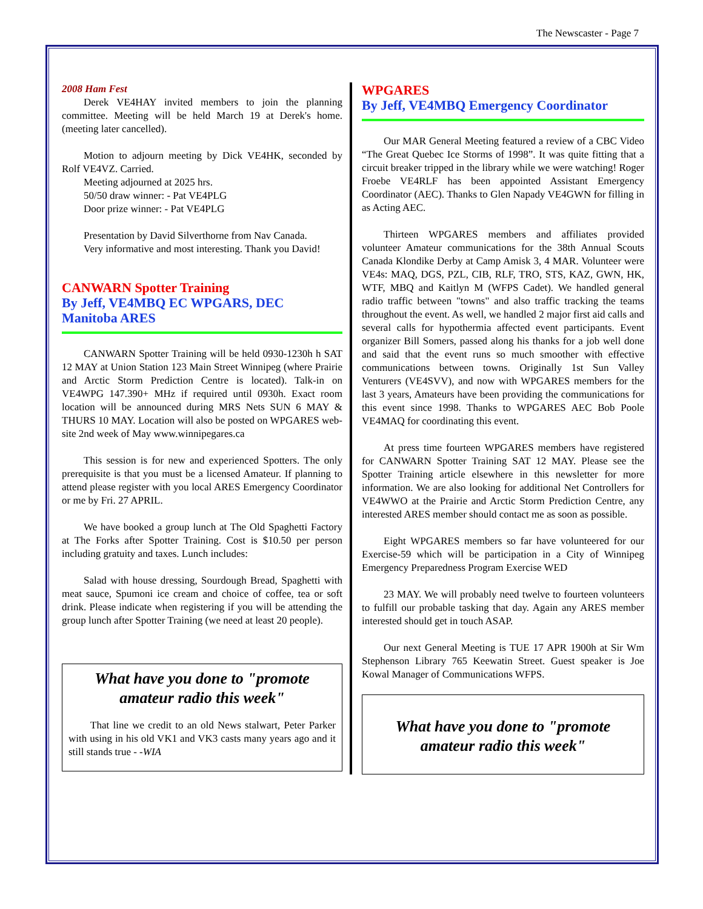The Newscaster - Page 7
2008 Ham Fest
Derek VE4HAY invited members to join the planning committee. Meeting will be held March 19 at Derek's home. (meeting later cancelled).
Motion to adjourn meeting by Dick VE4HK, seconded by Rolf VE4VZ. Carried.
Meeting adjourned at 2025 hrs.
50/50 draw winner: - Pat VE4PLG
Door prize winner: - Pat VE4PLG
Presentation by David Silverthorne from Nav Canada.
Very informative and most interesting. Thank you David!
CANWARN Spotter Training
By Jeff, VE4MBQ EC WPGARS, DEC Manitoba ARES
CANWARN Spotter Training will be held 0930-1230h h SAT 12 MAY at Union Station 123 Main Street Winnipeg (where Prairie and Arctic Storm Prediction Centre is located). Talk-in on VE4WPG 147.390+ MHz if required until 0930h. Exact room location will be announced during MRS Nets SUN 6 MAY & THURS 10 MAY. Location will also be posted on WPGARES web-site 2nd week of May www.winnipegares.ca
This session is for new and experienced Spotters. The only prerequisite is that you must be a licensed Amateur. If planning to attend please register with you local ARES Emergency Coordinator or me by Fri. 27 APRIL.
We have booked a group lunch at The Old Spaghetti Factory at The Forks after Spotter Training. Cost is $10.50 per person including gratuity and taxes. Lunch includes:
Salad with house dressing, Sourdough Bread, Spaghetti with meat sauce, Spumoni ice cream and choice of coffee, tea or soft drink. Please indicate when registering if you will be attending the group lunch after Spotter Training (we need at least 20 people).
What have you done to "promote amateur radio this week"
That line we credit to an old News stalwart, Peter Parker with using in his old VK1 and VK3 casts many years ago and it still stands true - -WIA
WPGARES
By Jeff, VE4MBQ Emergency Coordinator
Our MAR General Meeting featured a review of a CBC Video “The Great Quebec Ice Storms of 1998”. It was quite fitting that a circuit breaker tripped in the library while we were watching! Roger Froebe VE4RLF has been appointed Assistant Emergency Coordinator (AEC). Thanks to Glen Napady VE4GWN for filling in as Acting AEC.
Thirteen WPGARES members and affiliates provided volunteer Amateur communications for the 38th Annual Scouts Canada Klondike Derby at Camp Amisk 3, 4 MAR. Volunteer were VE4s: MAQ, DGS, PZL, CIB, RLF, TRO, STS, KAZ, GWN, HK, WTF, MBQ and Kaitlyn M (WFPS Cadet). We handled general radio traffic between "towns" and also traffic tracking the teams throughout the event. As well, we handled 2 major first aid calls and several calls for hypothermia affected event participants. Event organizer Bill Somers, passed along his thanks for a job well done and said that the event runs so much smoother with effective communications between towns. Originally 1st Sun Valley Venturers (VE4SVV), and now with WPGARES members for the last 3 years, Amateurs have been providing the communications for this event since 1998. Thanks to WPGARES AEC Bob Poole VE4MAQ for coordinating this event.
At press time fourteen WPGARES members have registered for CANWARN Spotter Training SAT 12 MAY. Please see the Spotter Training article elsewhere in this newsletter for more information. We are also looking for additional Net Controllers for VE4WWO at the Prairie and Arctic Storm Prediction Centre, any interested ARES member should contact me as soon as possible.
Eight WPGARES members so far have volunteered for our Exercise-59 which will be participation in a City of Winnipeg Emergency Preparedness Program Exercise WED
23 MAY. We will probably need twelve to fourteen volunteers to fulfill our probable tasking that day. Again any ARES member interested should get in touch ASAP.
Our next General Meeting is TUE 17 APR 1900h at Sir Wm Stephenson Library 765 Keewatin Street. Guest speaker is Joe Kowal Manager of Communications WFPS.
What have you done to "promote amateur radio this week"